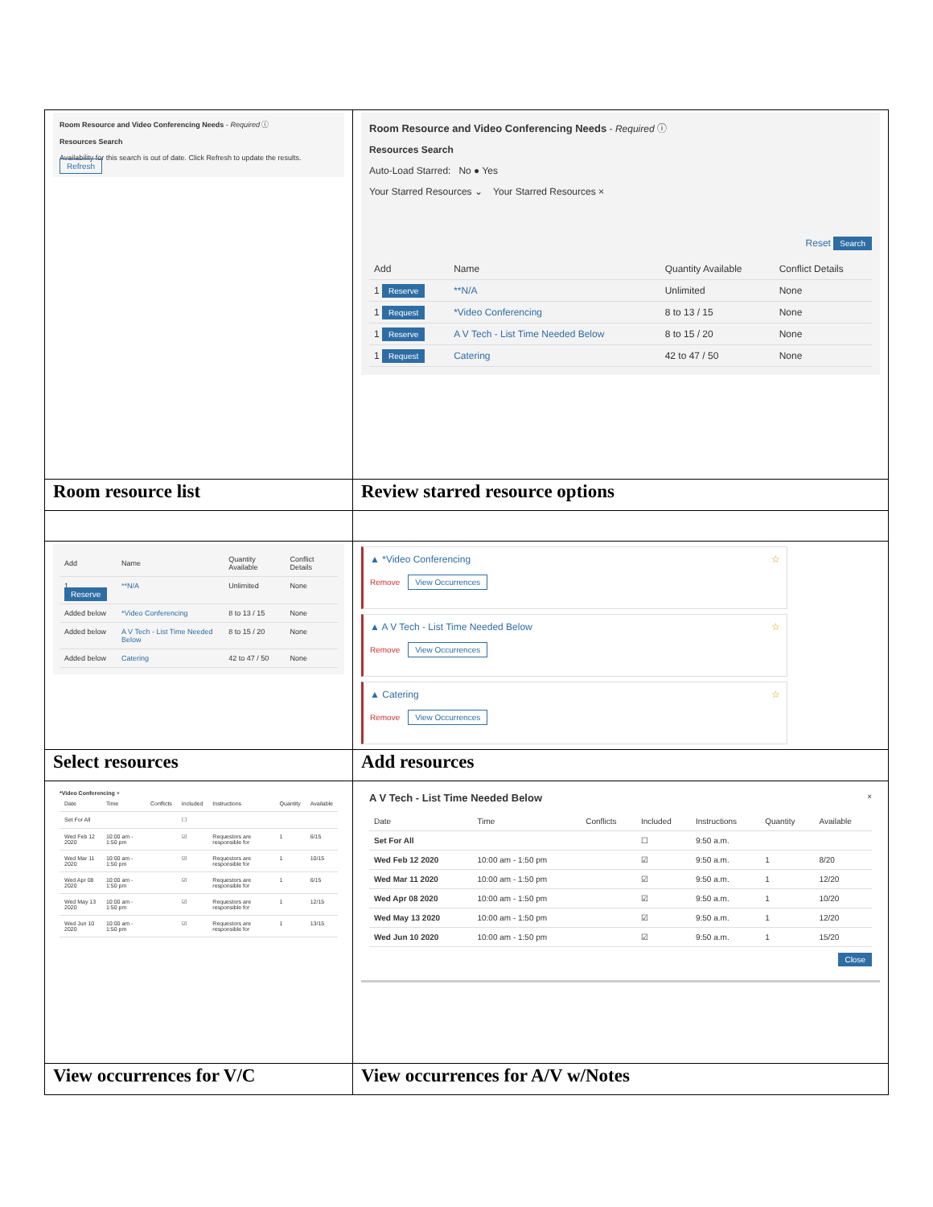| Room Resource and Video Conferencing Needs - Required ⓘ Resources Search Availability for this search is out of date. Click Refresh to update the results. Refresh | Room Resource and Video Conferencing Needs - Required ⓘ Resources Search Auto-Load Starred: No ● Yes Your Starred Resources ⌄ Your Starred Resources × Reset Search / Add / Name / Quantity Available / Conflict Details / / --- / --- / --- / --- / / 1 Reserve / **N/A / Unlimited / None / / 1 Request / *Video Conferencing / 8 to 13 / 15 / None / / 1 Reserve / A V Tech - List Time Needed Below / 8 to 15 / 20 / None / / 1 Request / Catering / 42 to 47 / 50 / None / |
| Room resource list | Review starred resource options |
| / Add / Name / Quantity Available / Conflict Details / / --- / --- / --- / --- / / 1 Reserve / **N/A / Unlimited / None / / Added below / *Video Conferencing / 8 to 13 / 15 / None / / Added below / A V Tech - List Time Needed Below / 8 to 15 / 20 / None / / Added below / Catering / 42 to 47 / 50 / None / | ▲ *Video Conferencing ☆ Remove View Occurrences ▲ A V Tech - List Time Needed Below ☆ Remove View Occurrences ▲ Catering ☆ Remove View Occurrences |
| Select resources | Add resources |
| *Video Conferencing × / Date / Time / Conflicts / Included / Instructions / Quantity / Available / / --- / --- / --- / --- / --- / --- / --- / / Set For All / / / ☐ / / / / / Wed Feb 12 2020 / 10:00 am - 1:50 pm / / ☑ / Requestors are responsible for / 1 / 6/15 / / Wed Mar 11 2020 / 10:00 am - 1:50 pm / / ☑ / Requestors are responsible for / 1 / 10/15 / / Wed Apr 08 2020 / 10:00 am - 1:50 pm / / ☑ / Requestors are responsible for / 1 / 6/15 / / Wed May 13 2020 / 10:00 am - 1:50 pm / / ☑ / Requestors are responsible for / 1 / 12/15 / / Wed Jun 10 2020 / 10:00 am - 1:50 pm / / ☑ / Requestors are responsible for / 1 / 13/15 / | A V Tech - List Time Needed Below × / Date / Time / Conflicts / Included / Instructions / Quantity / Available / / --- / --- / --- / --- / --- / --- / --- / / Set For All / / / ☐ / 9:50 a.m. / / / / Wed Feb 12 2020 / 10:00 am - 1:50 pm / / ☑ / 9:50 a.m. / 1 / 8/20 / / Wed Mar 11 2020 / 10:00 am - 1:50 pm / / ☑ / 9:50 a.m. / 1 / 12/20 / / Wed Apr 08 2020 / 10:00 am - 1:50 pm / / ☑ / 9:50 a.m. / 1 / 10/20 / / Wed May 13 2020 / 10:00 am - 1:50 pm / / ☑ / 9:50 a.m. / 1 / 12/20 / / Wed Jun 10 2020 / 10:00 am - 1:50 pm / / ☑ / 9:50 a.m. / 1 / 15/20 / Close |
| View occurrences for V/C | View occurrences for A/V w/Notes |